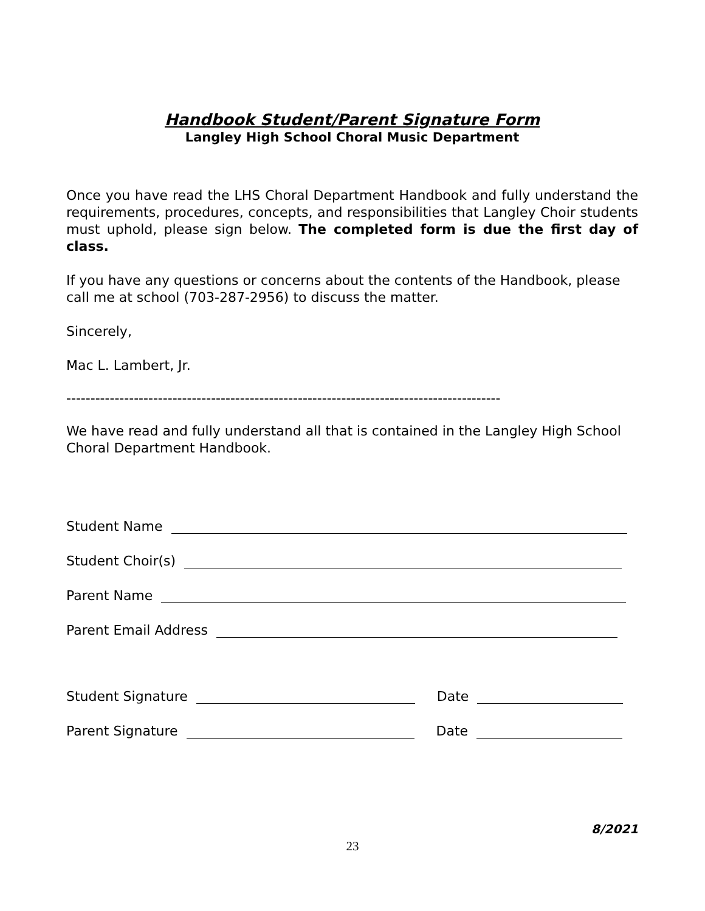Handbook Student/Parent Signature Form
Langley High School Choral Music Department
Once you have read the LHS Choral Department Handbook and fully understand the requirements, procedures, concepts, and responsibilities that Langley Choir students must uphold, please sign below. The completed form is due the first day of class.
If you have any questions or concerns about the contents of the Handbook, please call me at school (703-287-2956) to discuss the matter.
Sincerely,
Mac L. Lambert, Jr.
------------------------------------------------------------------------------------------
We have read and fully understand all that is contained in the Langley High School Choral Department Handbook.
Student Name
Student Choir(s)
Parent Name
Parent Email Address
Student Signature Date
Parent Signature Date
8/2021
23